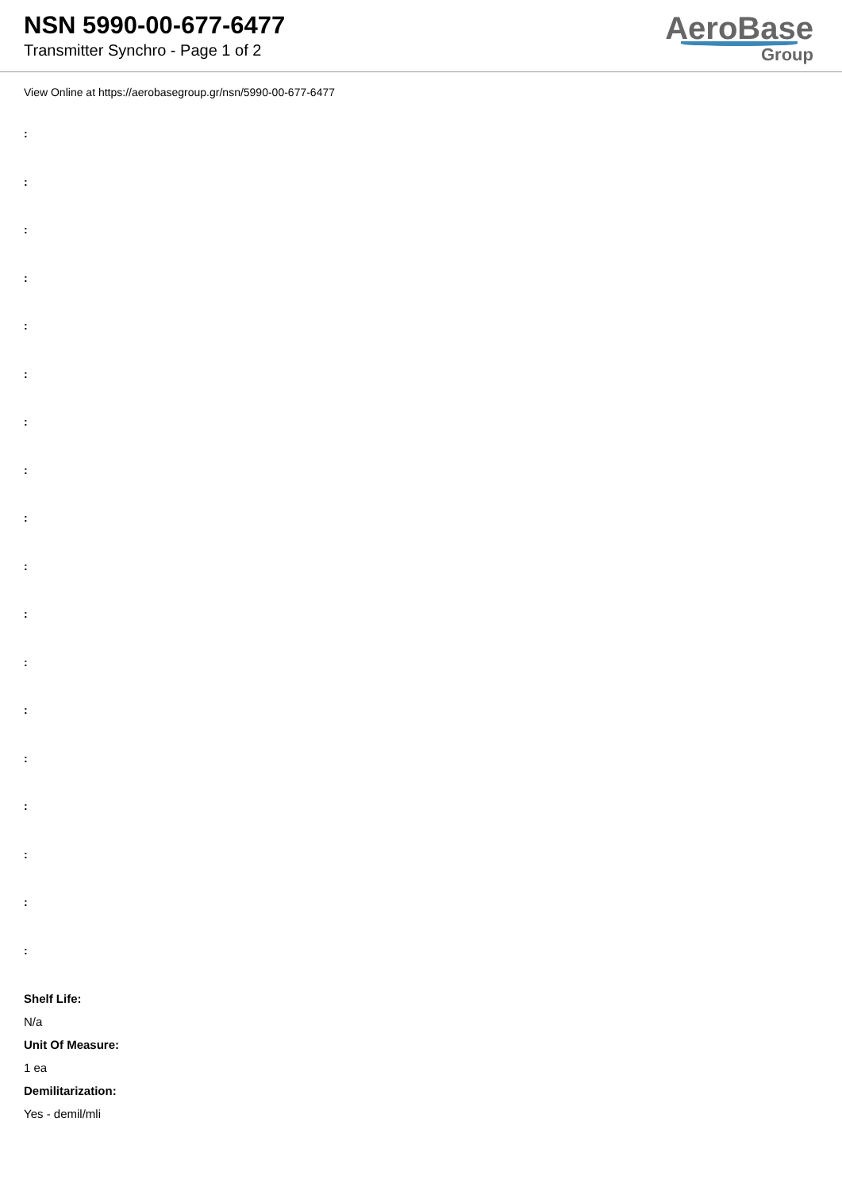NSN 5990-00-677-6477
Transmitter Synchro - Page 1 of 2
AeroBase
Group
View Online at https://aerobasegroup.gr/nsn/5990-00-677-6477
:
:
:
:
:
:
:
:
:
:
:
:
:
:
:
:
:
:
Shelf Life:
N/a
Unit Of Measure:
1 ea
Demilitarization:
Yes - demil/mli